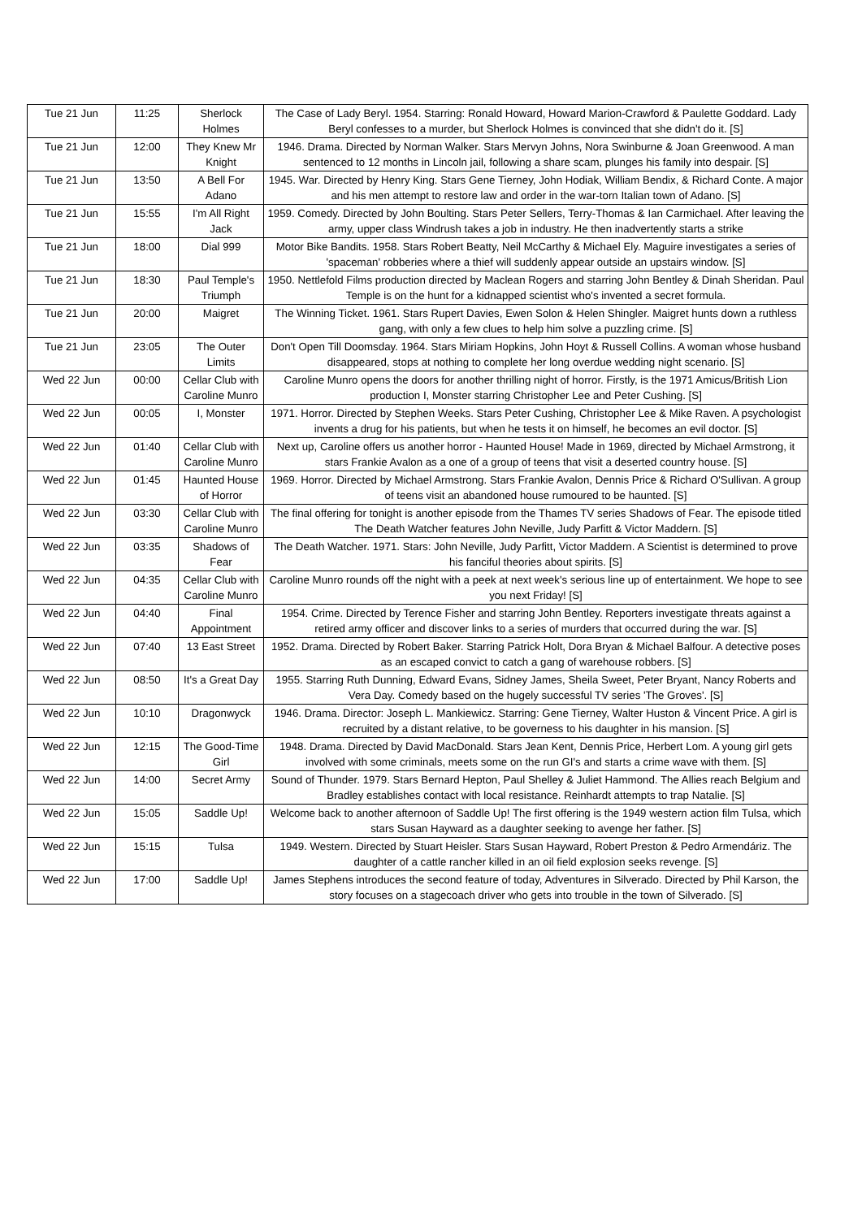| Tue 21 Jun | 11:25 | Sherlock Holmes | The Case of Lady Beryl. 1954. Starring: Ronald Howard, Howard Marion-Crawford & Paulette Goddard. Lady Beryl confesses to a murder, but Sherlock Holmes is convinced that she didn't do it. [S] |
| Tue 21 Jun | 12:00 | They Knew Mr Knight | 1946. Drama. Directed by Norman Walker. Stars Mervyn Johns, Nora Swinburne & Joan Greenwood. A man sentenced to 12 months in Lincoln jail, following a share scam, plunges his family into despair. [S] |
| Tue 21 Jun | 13:50 | A Bell For Adano | 1945. War. Directed by Henry King. Stars Gene Tierney, John Hodiak, William Bendix, & Richard Conte. A major and his men attempt to restore law and order in the war-torn Italian town of Adano. [S] |
| Tue 21 Jun | 15:55 | I'm All Right Jack | 1959. Comedy. Directed by John Boulting. Stars Peter Sellers, Terry-Thomas & Ian Carmichael. After leaving the army, upper class Windrush takes a job in industry. He then inadvertently starts a strike |
| Tue 21 Jun | 18:00 | Dial 999 | Motor Bike Bandits. 1958. Stars Robert Beatty, Neil McCarthy & Michael Ely. Maguire investigates a series of 'spaceman' robberies where a thief will suddenly appear outside an upstairs window. [S] |
| Tue 21 Jun | 18:30 | Paul Temple's Triumph | 1950. Nettlefold Films production directed by Maclean Rogers and starring John Bentley & Dinah Sheridan. Paul Temple is on the hunt for a kidnapped scientist who's invented a secret formula. |
| Tue 21 Jun | 20:00 | Maigret | The Winning Ticket. 1961. Stars Rupert Davies, Ewen Solon & Helen Shingler. Maigret hunts down a ruthless gang, with only a few clues to help him solve a puzzling crime. [S] |
| Tue 21 Jun | 23:05 | The Outer Limits | Don't Open Till Doomsday. 1964. Stars Miriam Hopkins, John Hoyt & Russell Collins. A woman whose husband disappeared, stops at nothing to complete her long overdue wedding night scenario. [S] |
| Wed 22 Jun | 00:00 | Cellar Club with Caroline Munro | Caroline Munro opens the doors for another thrilling night of horror. Firstly, is the 1971 Amicus/British Lion production I, Monster starring Christopher Lee and Peter Cushing. [S] |
| Wed 22 Jun | 00:05 | I, Monster | 1971. Horror. Directed by Stephen Weeks. Stars Peter Cushing, Christopher Lee & Mike Raven. A psychologist invents a drug for his patients, but when he tests it on himself, he becomes an evil doctor. [S] |
| Wed 22 Jun | 01:40 | Cellar Club with Caroline Munro | Next up, Caroline offers us another horror - Haunted House! Made in 1969, directed by Michael Armstrong, it stars Frankie Avalon as a one of a group of teens that visit a deserted country house. [S] |
| Wed 22 Jun | 01:45 | Haunted House of Horror | 1969. Horror. Directed by Michael Armstrong. Stars Frankie Avalon, Dennis Price & Richard O'Sullivan. A group of teens visit an abandoned house rumoured to be haunted. [S] |
| Wed 22 Jun | 03:30 | Cellar Club with Caroline Munro | The final offering for tonight is another episode from the Thames TV series Shadows of Fear. The episode titled The Death Watcher features John Neville, Judy Parfitt & Victor Maddern. [S] |
| Wed 22 Jun | 03:35 | Shadows of Fear | The Death Watcher. 1971. Stars: John Neville, Judy Parfitt, Victor Maddern. A Scientist is determined to prove his fanciful theories about spirits. [S] |
| Wed 22 Jun | 04:35 | Cellar Club with Caroline Munro | Caroline Munro rounds off the night with a peek at next week's serious line up of entertainment. We hope to see you next Friday! [S] |
| Wed 22 Jun | 04:40 | Final Appointment | 1954. Crime. Directed by Terence Fisher and starring John Bentley. Reporters investigate threats against a retired army officer and discover links to a series of murders that occurred during the war. [S] |
| Wed 22 Jun | 07:40 | 13 East Street | 1952. Drama. Directed by Robert Baker. Starring Patrick Holt, Dora Bryan & Michael Balfour. A detective poses as an escaped convict to catch a gang of warehouse robbers. [S] |
| Wed 22 Jun | 08:50 | It's a Great Day | 1955. Starring Ruth Dunning, Edward Evans, Sidney James, Sheila Sweet, Peter Bryant, Nancy Roberts and Vera Day. Comedy based on the hugely successful TV series 'The Groves'. [S] |
| Wed 22 Jun | 10:10 | Dragonwyck | 1946. Drama. Director: Joseph L. Mankiewicz. Starring: Gene Tierney, Walter Huston & Vincent Price. A girl is recruited by a distant relative, to be governess to his daughter in his mansion. [S] |
| Wed 22 Jun | 12:15 | The Good-Time Girl | 1948. Drama. Directed by David MacDonald. Stars Jean Kent, Dennis Price, Herbert Lom. A young girl gets involved with some criminals, meets some on the run GI's and starts a crime wave with them. [S] |
| Wed 22 Jun | 14:00 | Secret Army | Sound of Thunder. 1979. Stars Bernard Hepton, Paul Shelley & Juliet Hammond. The Allies reach Belgium and Bradley establishes contact with local resistance. Reinhardt attempts to trap Natalie. [S] |
| Wed 22 Jun | 15:05 | Saddle Up! | Welcome back to another afternoon of Saddle Up! The first offering is the 1949 western action film Tulsa, which stars Susan Hayward as a daughter seeking to avenge her father. [S] |
| Wed 22 Jun | 15:15 | Tulsa | 1949. Western. Directed by Stuart Heisler. Stars Susan Hayward, Robert Preston & Pedro Armendáriz. The daughter of a cattle rancher killed in an oil field explosion seeks revenge. [S] |
| Wed 22 Jun | 17:00 | Saddle Up! | James Stephens introduces the second feature of today, Adventures in Silverado. Directed by Phil Karson, the story focuses on a stagecoach driver who gets into trouble in the town of Silverado. [S] |